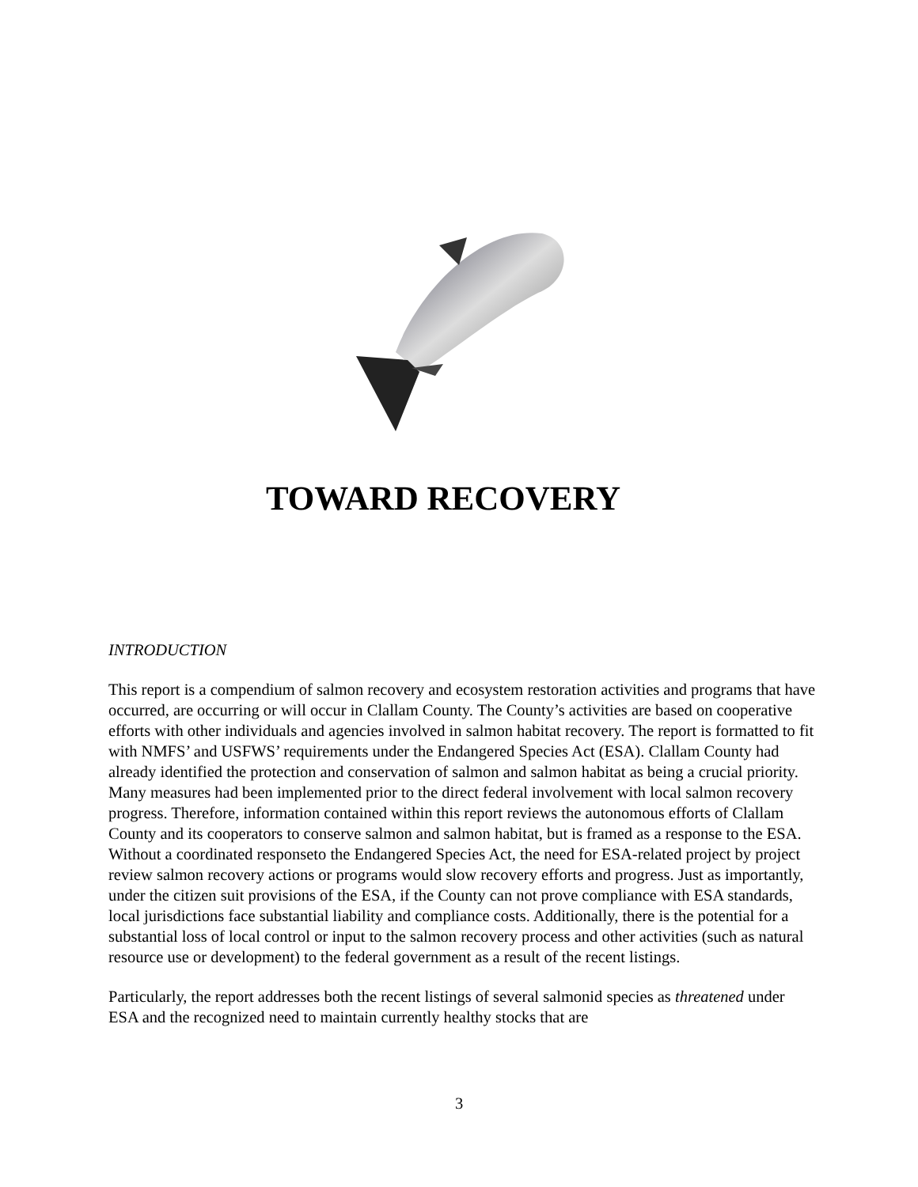TOWARD RECOVERY
INTRODUCTION
This report is a compendium of salmon recovery and ecosystem restoration activities and programs that have occurred, are occurring or will occur in Clallam County. The County’s activities are based on cooperative efforts with other individuals and agencies involved in salmon habitat recovery. The report is formatted to fit with NMFS’ and USFWS’ requirements under the Endangered Species Act (ESA). Clallam County had already identified the protection and conservation of salmon and salmon habitat as being a crucial priority. Many measures had been implemented prior to the direct federal involvement with local salmon recovery progress. Therefore, information contained within this report reviews the autonomous efforts of Clallam County and its cooperators to conserve salmon and salmon habitat, but is framed as a response to the ESA. Without a coordinated responseto the Endangered Species Act, the need for ESA-related project by project review salmon recovery actions or programs would slow recovery efforts and progress. Just as importantly, under the citizen suit provisions of the ESA, if the County can not prove compliance with ESA standards, local jurisdictions face substantial liability and compliance costs. Additionally, there is the potential for a substantial loss of local control or input to the salmon recovery process and other activities (such as natural resource use or development) to the federal government as a result of the recent listings.
Particularly, the report addresses both the recent listings of several salmonid species as threatened under ESA and the recognized need to maintain currently healthy stocks that are
3